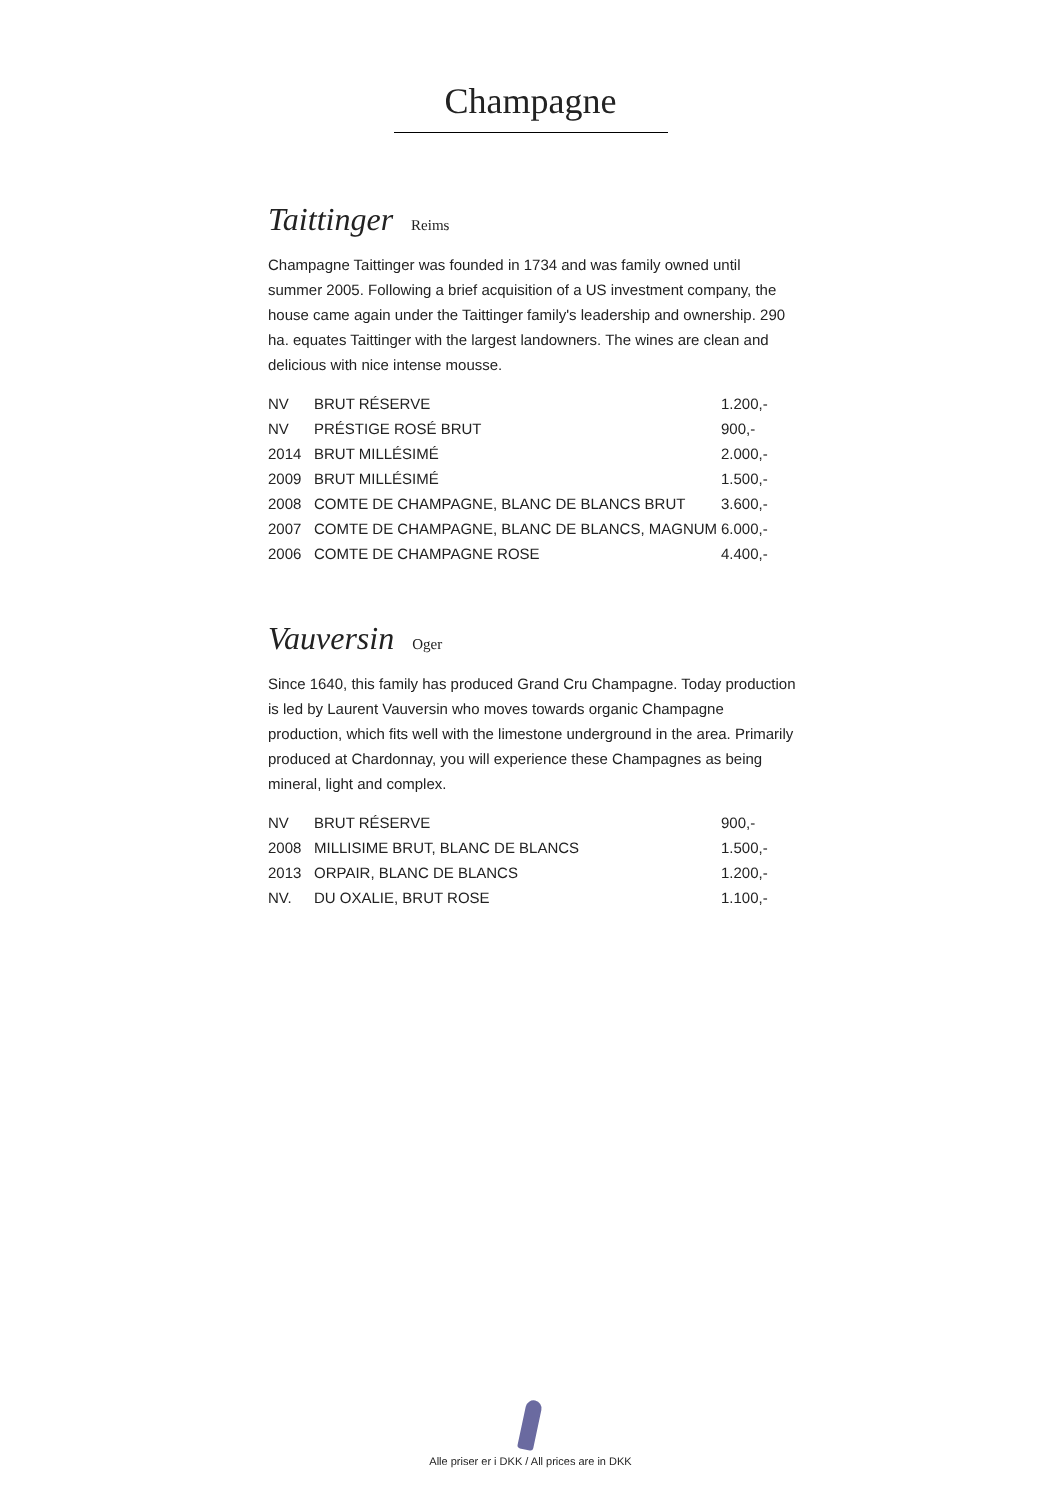Champagne
Taittinger Reims
Champagne Taittinger was founded in 1734 and was family owned until summer 2005. Following a brief acquisition of a US investment company, the house came again under the Taittinger family's leadership and ownership. 290 ha. equates Taittinger with the largest landowners. The wines are clean and delicious with nice intense mousse.
| NV | BRUT RÉSERVE | 1.200,- |
| NV | PRÉSTIGE ROSÉ BRUT | 900,- |
| 2014 | BRUT MILLÉSIMÉ | 2.000,- |
| 2009 | BRUT MILLÉSIMÉ | 1.500,- |
| 2008 | COMTE DE CHAMPAGNE, BLANC DE BLANCS BRUT | 3.600,- |
| 2007 | COMTE DE CHAMPAGNE, BLANC DE BLANCS, MAGNUM | 6.000,- |
| 2006 | COMTE DE CHAMPAGNE ROSE | 4.400,- |
Vauversin Oger
Since 1640, this family has produced Grand Cru Champagne. Today production is led by Laurent Vauversin who moves towards organic Champagne production, which fits well with the limestone underground in the area. Primarily produced at Chardonnay, you will experience these Champagnes as being mineral, light and complex.
| NV | BRUT RÉSERVE | 900,- |
| 2008 | MILLISIME BRUT, BLANC DE BLANCS | 1.500,- |
| 2013 | ORPAIR, BLANC DE BLANCS | 1.200,- |
| NV. | DU OXALIE, BRUT ROSE | 1.100,- |
Alle priser er i DKK / All prices are in DKK